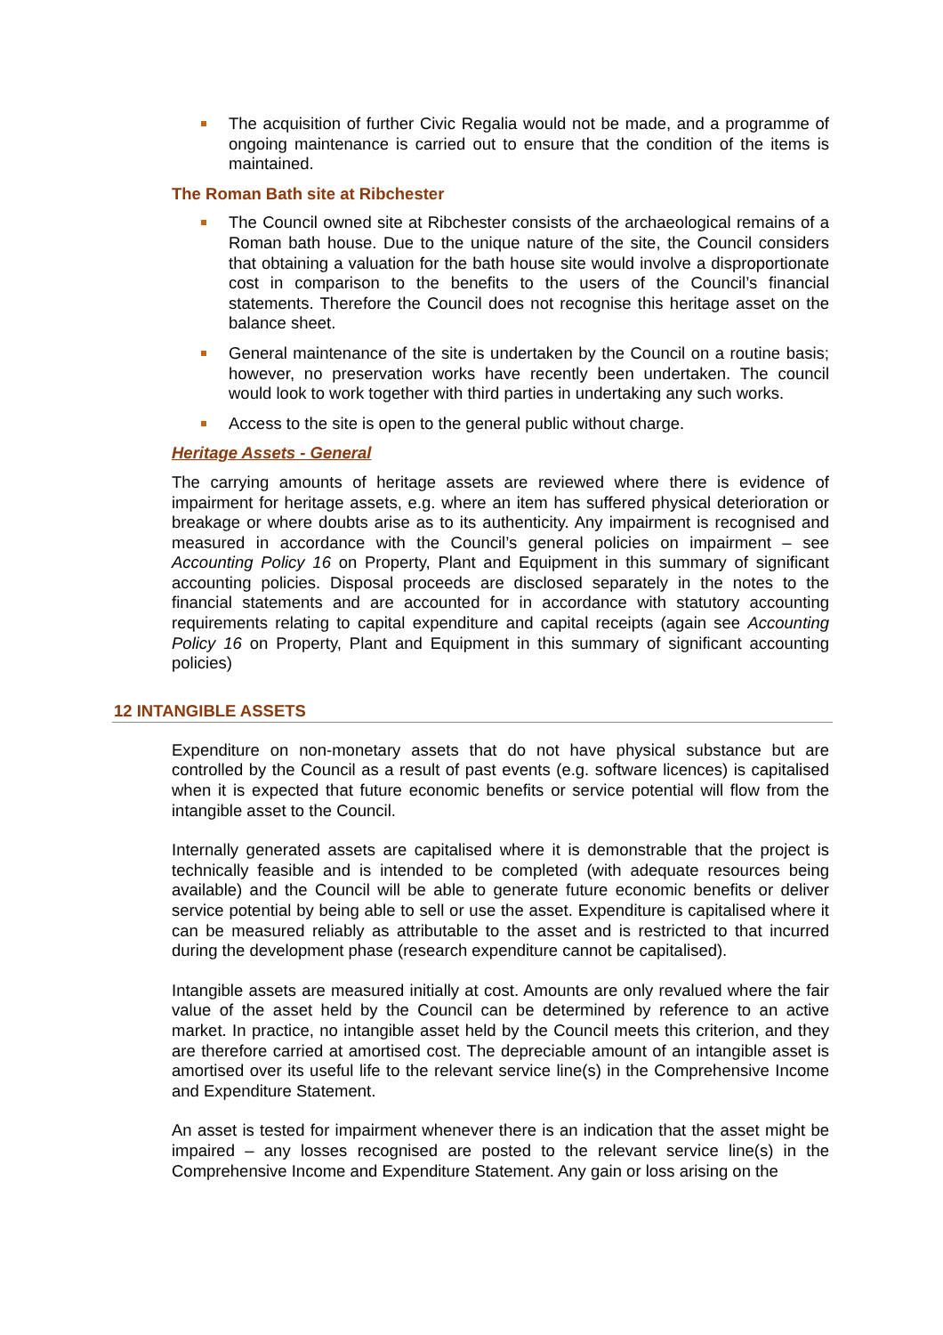The acquisition of further Civic Regalia would not be made, and a programme of ongoing maintenance is carried out to ensure that the condition of the items is maintained.
The Roman Bath site at Ribchester
The Council owned site at Ribchester consists of the archaeological remains of a Roman bath house. Due to the unique nature of the site, the Council considers that obtaining a valuation for the bath house site would involve a disproportionate cost in comparison to the benefits to the users of the Council’s financial statements. Therefore the Council does not recognise this heritage asset on the balance sheet.
General maintenance of the site is undertaken by the Council on a routine basis; however, no preservation works have recently been undertaken. The council would look to work together with third parties in undertaking any such works.
Access to the site is open to the general public without charge.
Heritage Assets - General
The carrying amounts of heritage assets are reviewed where there is evidence of impairment for heritage assets, e.g. where an item has suffered physical deterioration or breakage or where doubts arise as to its authenticity. Any impairment is recognised and measured in accordance with the Council’s general policies on impairment – see Accounting Policy 16 on Property, Plant and Equipment in this summary of significant accounting policies. Disposal proceeds are disclosed separately in the notes to the financial statements and are accounted for in accordance with statutory accounting requirements relating to capital expenditure and capital receipts (again see Accounting Policy 16 on Property, Plant and Equipment in this summary of significant accounting policies)
12 INTANGIBLE ASSETS
Expenditure on non-monetary assets that do not have physical substance but are controlled by the Council as a result of past events (e.g. software licences) is capitalised when it is expected that future economic benefits or service potential will flow from the intangible asset to the Council.
Internally generated assets are capitalised where it is demonstrable that the project is technically feasible and is intended to be completed (with adequate resources being available) and the Council will be able to generate future economic benefits or deliver service potential by being able to sell or use the asset. Expenditure is capitalised where it can be measured reliably as attributable to the asset and is restricted to that incurred during the development phase (research expenditure cannot be capitalised).
Intangible assets are measured initially at cost. Amounts are only revalued where the fair value of the asset held by the Council can be determined by reference to an active market. In practice, no intangible asset held by the Council meets this criterion, and they are therefore carried at amortised cost. The depreciable amount of an intangible asset is amortised over its useful life to the relevant service line(s) in the Comprehensive Income and Expenditure Statement.
An asset is tested for impairment whenever there is an indication that the asset might be impaired – any losses recognised are posted to the relevant service line(s) in the Comprehensive Income and Expenditure Statement. Any gain or loss arising on the